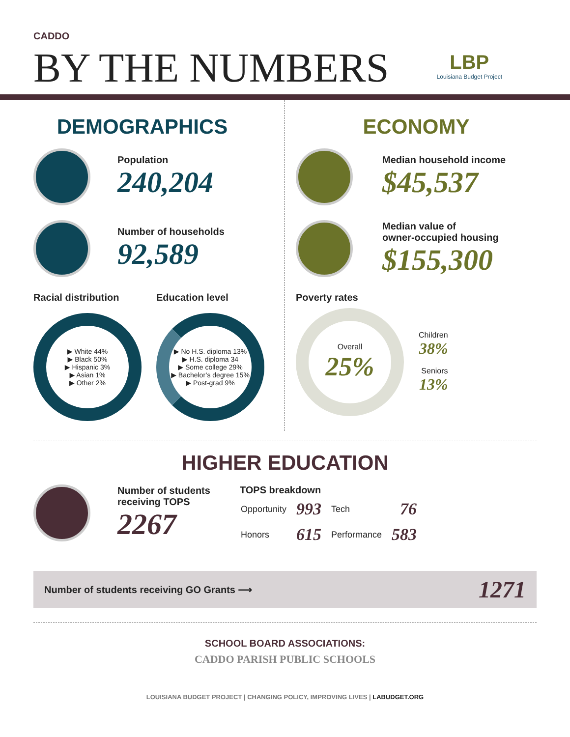CADDO
BY THE NUMBERS
LBP
Louisiana Budget Project
DEMOGRAPHICS
Population
240,204
Number of households
92,589
Racial distribution
▶ White 44%
▶ Black 50%
▶ Hispanic 3%
▶ Asian 1%
▶ Other 2%
Education level
▶ No H.S. diploma 13%
▶ H.S. diploma 34
▶ Some college 29%
▶ Bachelor’s degree 15%
▶ Post-grad 9%
ECONOMY
Median household income
$45,537
Median value of
owner-occupied housing
$155,300
Poverty rates
Overall
25%
Children
38%
Seniors
13%
HIGHER EDUCATION
Number of students
receiving TOPS
2267
TOPS breakdown
| Opportunity | 993 | Tech | 76 |
| Honors | 615 | Performance | 583 |
Number of students receiving GO Grants ⟶ 1271
SCHOOL BOARD ASSOCIATIONS:
CADDO PARISH PUBLIC SCHOOLS
LOUISIANA BUDGET PROJECT | CHANGING POLICY, IMPROVING LIVES | LABUDGET.ORG